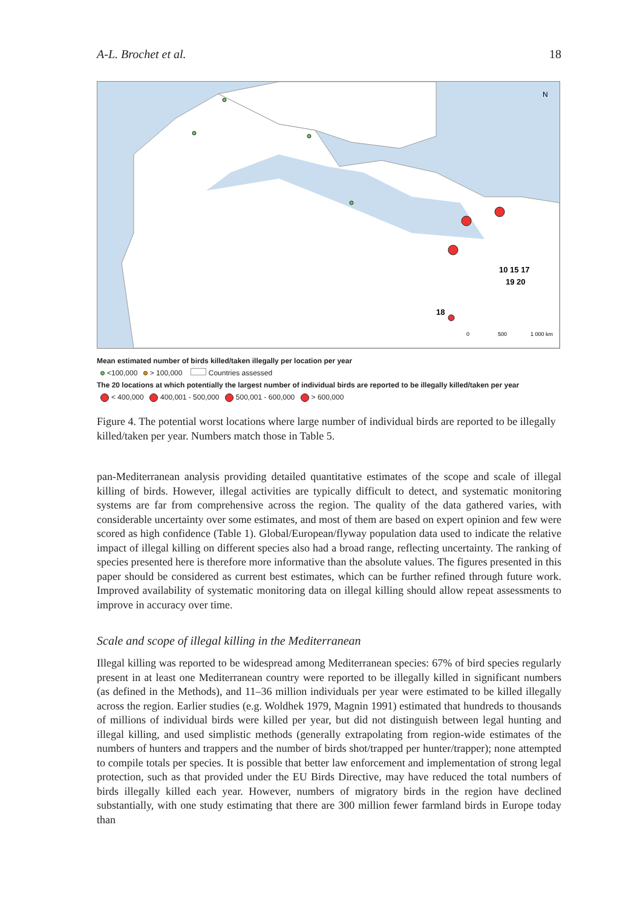A-L. Brochet et al. 18
N
18
10 15 17
19 20
0
500
1 000 km
Mean estimated number of birds killed/taken illegally per location per year
<100,000 > 100,000 Countries assessed
The 20 locations at which potentially the largest number of individual birds are reported to be illegally killed/taken per year
< 400,000 400,001 - 500,000 500,001 - 600,000 > 600,000
Figure 4. The potential worst locations where large number of individual birds are reported to be illegally killed/taken per year. Numbers match those in Table 5.
pan-Mediterranean analysis providing detailed quantitative estimates of the scope and scale of illegal killing of birds. However, illegal activities are typically difficult to detect, and systematic monitoring systems are far from comprehensive across the region. The quality of the data gathered varies, with considerable uncertainty over some estimates, and most of them are based on expert opinion and few were scored as high confidence (Table 1). Global/European/flyway population data used to indicate the relative impact of illegal killing on different species also had a broad range, reflecting uncertainty. The ranking of species presented here is therefore more informative than the absolute values. The figures presented in this paper should be considered as current best estimates, which can be further refined through future work. Improved availability of systematic monitoring data on illegal killing should allow repeat assessments to improve in accuracy over time.
Scale and scope of illegal killing in the Mediterranean
Illegal killing was reported to be widespread among Mediterranean species: 67% of bird species regularly present in at least one Mediterranean country were reported to be illegally killed in significant numbers (as defined in the Methods), and 11–36 million individuals per year were estimated to be killed illegally across the region. Earlier studies (e.g. Woldhek 1979, Magnin 1991) estimated that hundreds to thousands of millions of individual birds were killed per year, but did not distinguish between legal hunting and illegal killing, and used simplistic methods (generally extrapolating from region-wide estimates of the numbers of hunters and trappers and the number of birds shot/trapped per hunter/trapper); none attempted to compile totals per species. It is possible that better law enforcement and implementation of strong legal protection, such as that provided under the EU Birds Directive, may have reduced the total numbers of birds illegally killed each year. However, numbers of migratory birds in the region have declined substantially, with one study estimating that there are 300 million fewer farmland birds in Europe today than